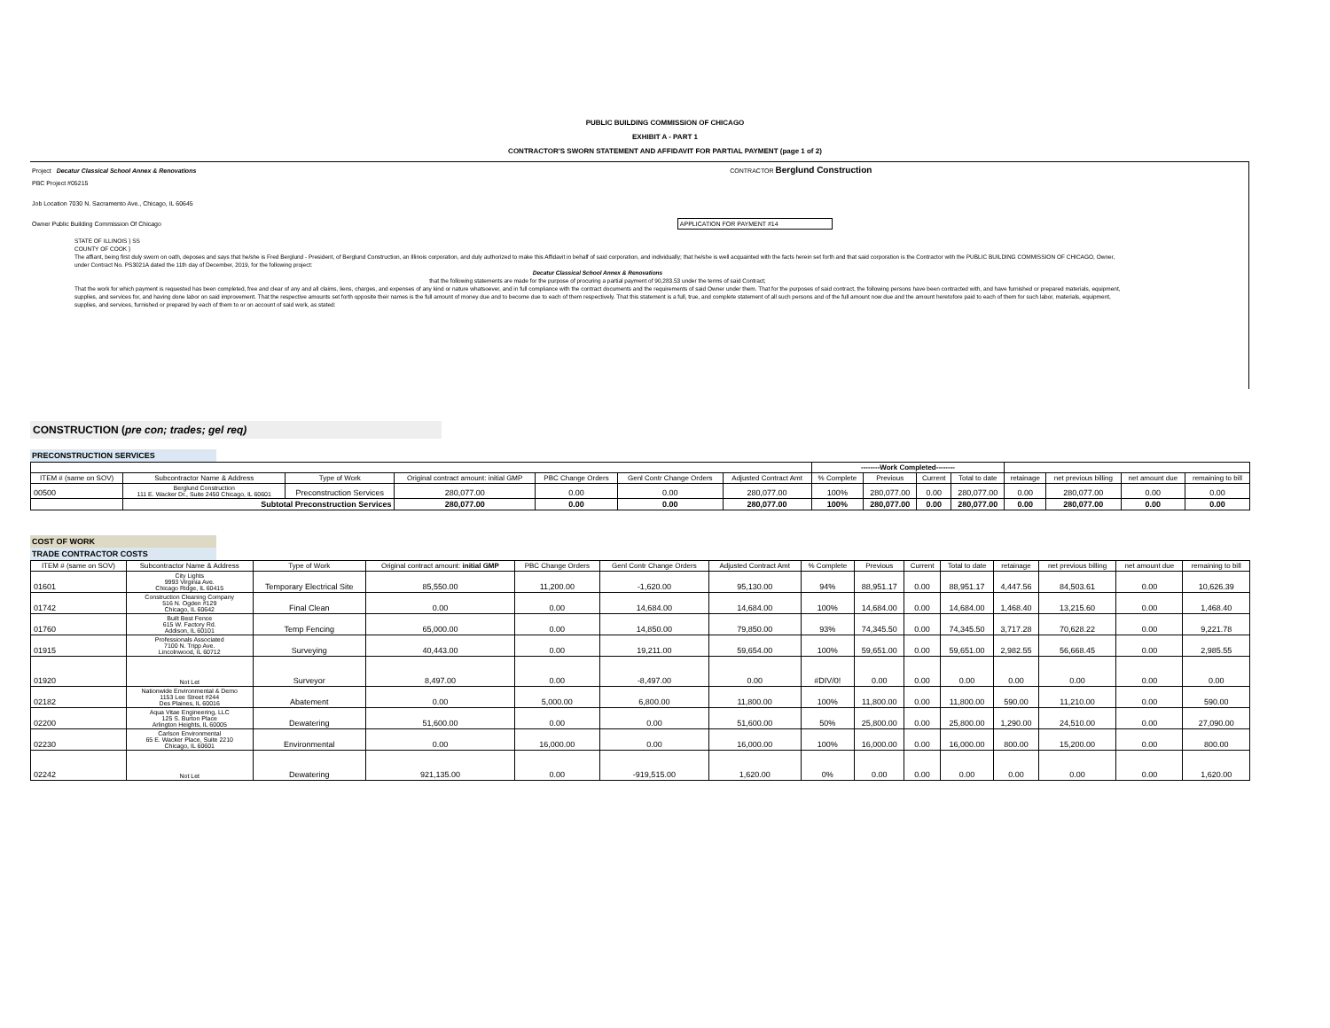PUBLIC BUILDING COMMISSION OF CHICAGO
EXHIBIT A - PART 1
CONTRACTOR'S SWORN STATEMENT AND AFFIDAVIT FOR PARTIAL PAYMENT (page 1 of 2)
Project Decatur Classical School Annex & Renovations CONTRACTOR Berglund Construction
PBC Project #05215
Job Location 7030 N. Sacramento Ave., Chicago, IL 60645
Owner Public Building Commission Of Chicago APPLICATION FOR PAYMENT #14
STATE OF ILLINOIS } SS
COUNTY OF COOK }
The affiant, being first duly sworn on oath, deposes and says that he/she is Fred Berglund - President, of Berglund Construction, an Illinois corporation, and duly authorized to make this Affidavit in behalf of said corporation, and individually; that he/she is well acquainted with the facts herein set forth and that said corporation is the Contractor with the PUBLIC BUILDING COMMISSION OF CHICAGO, Owner, under Contract No. PS3021A dated the 11th day of December, 2019, for the following project:
Decatur Classical School Annex & Renovations
that the following statements are made for the purpose of procuring a partial payment of 90,283.53 under the terms of said Contract;
That the work for which payment is requested has been completed, free and clear of any and all claims, liens, charges, and expenses of any kind or nature whatsoever, and in full compliance with the contract documents and the requirements of said Owner under them. That for the purposes of said contract, the following persons have been contracted with, and have furnished or prepared materials, equipment, supplies, and services for, and having done labor on said improvement. That the respective amounts set forth opposite their names is the full amount of money due and to become due to each of them respectively. That this statement is a full, true, and complete statement of all such persons and of the full amount now due and the amount heretofore paid to each of them for such labor, materials, equipment, supplies, and services, furnished or prepared by each of them to or on account of said work, as stated:
CONSTRUCTION (pre con; trades; gel req)
PRECONSTRUCTION SERVICES
| | | | | | | | --------Work Completed-------- | | | | | | | |
| --- | --- | --- | --- | --- | --- | --- | --- | --- | --- | --- | --- | --- | --- | --- |
| ITEM # (same on SOV) | Subcontractor Name & Address | Type of Work | Original contract amount: initial GMP | PBC Change Orders | Genl Contr Change Orders | Adjusted Contract Amt | % Complete | Previous | Current | Total to date | retainage | net previous billing | net amount due | remaining to bill |
| 00500 | Berglund Construction 111 E. Wacker Dr., Suite 2450 Chicago, IL 60601 | Preconstruction Services | 280,077.00 | 0.00 | 0.00 | 280,077.00 | 100% | 280,077.00 | 0.00 | 280,077.00 | 0.00 | 280,077.00 | 0.00 | 0.00 |
| | Subtotal Preconstruction Services | | 280,077.00 | 0.00 | 0.00 | 280,077.00 | 100% | 280,077.00 | 0.00 | 280,077.00 | 0.00 | 280,077.00 | 0.00 | 0.00 |
COST OF WORK
TRADE CONTRACTOR COSTS
| ITEM # (same on SOV) | Subcontractor Name & Address | Type of Work | Original contract amount: initial GMP | PBC Change Orders | Genl Contr Change Orders | Adjusted Contract Amt | % Complete | Previous | Current | Total to date | retainage | net previous billing | net amount due | remaining to bill |
| --- | --- | --- | --- | --- | --- | --- | --- | --- | --- | --- | --- | --- | --- | --- |
| 01601 | City Lights 9993 Virginia Ave. Chicago Ridge, IL 60415 | Temporary Electrical Site | 85,550.00 | 11,200.00 | -1,620.00 | 95,130.00 | 94% | 88,951.17 | 0.00 | 88,951.17 | 4,447.56 | 84,503.61 | 0.00 | 10,626.39 |
| 01742 | Construction Cleaning Company 516 N. Ogden #129 Chicago, IL 60642 | Final Clean | 0.00 | 0.00 | 14,684.00 | 14,684.00 | 100% | 14,684.00 | 0.00 | 14,684.00 | 1,468.40 | 13,215.60 | 0.00 | 1,468.40 |
| 01760 | Built Best Fence 615 W. Factory Rd. Addison, IL 60101 | Temp Fencing | 65,000.00 | 0.00 | 14,850.00 | 79,850.00 | 93% | 74,345.50 | 0.00 | 74,345.50 | 3,717.28 | 70,628.22 | 0.00 | 9,221.78 |
| 01915 | Professionals Associated 7100 N. Tripp Ave. Lincolnwood, IL 60712 | Surveying | 40,443.00 | 0.00 | 19,211.00 | 59,654.00 | 100% | 59,651.00 | 0.00 | 59,651.00 | 2,982.55 | 56,668.45 | 0.00 | 2,985.55 |
| 01920 | Not Let | Surveyor | 8,497.00 | 0.00 | -8,497.00 | 0.00 | #DIV/0! | 0.00 | 0.00 | 0.00 | 0.00 | 0.00 | 0.00 | 0.00 |
| 02182 | Nationwide Environmental & Demo 1153 Lee Street #244 Des Plaines, IL 60016 | Abatement | 0.00 | 5,000.00 | 6,800.00 | 11,800.00 | 100% | 11,800.00 | 0.00 | 11,800.00 | 590.00 | 11,210.00 | 0.00 | 590.00 |
| 02200 | Aqua Vitae Engineering, LLC 125 S. Burton Place Arlington Heights, IL 60005 | Dewatering | 51,600.00 | 0.00 | 0.00 | 51,600.00 | 50% | 25,800.00 | 0.00 | 25,800.00 | 1,290.00 | 24,510.00 | 0.00 | 27,090.00 |
| 02230 | Carlson Environmental 65 E. Wacker Place, Suite 2210 Chicago, IL 60601 | Environmental | 0.00 | 16,000.00 | 0.00 | 16,000.00 | 100% | 16,000.00 | 0.00 | 16,000.00 | 800.00 | 15,200.00 | 0.00 | 800.00 |
| 02242 | Not Let | Dewatering | 921,135.00 | 0.00 | -919,515.00 | 1,620.00 | 0% | 0.00 | 0.00 | 0.00 | 0.00 | 0.00 | 0.00 | 1,620.00 |